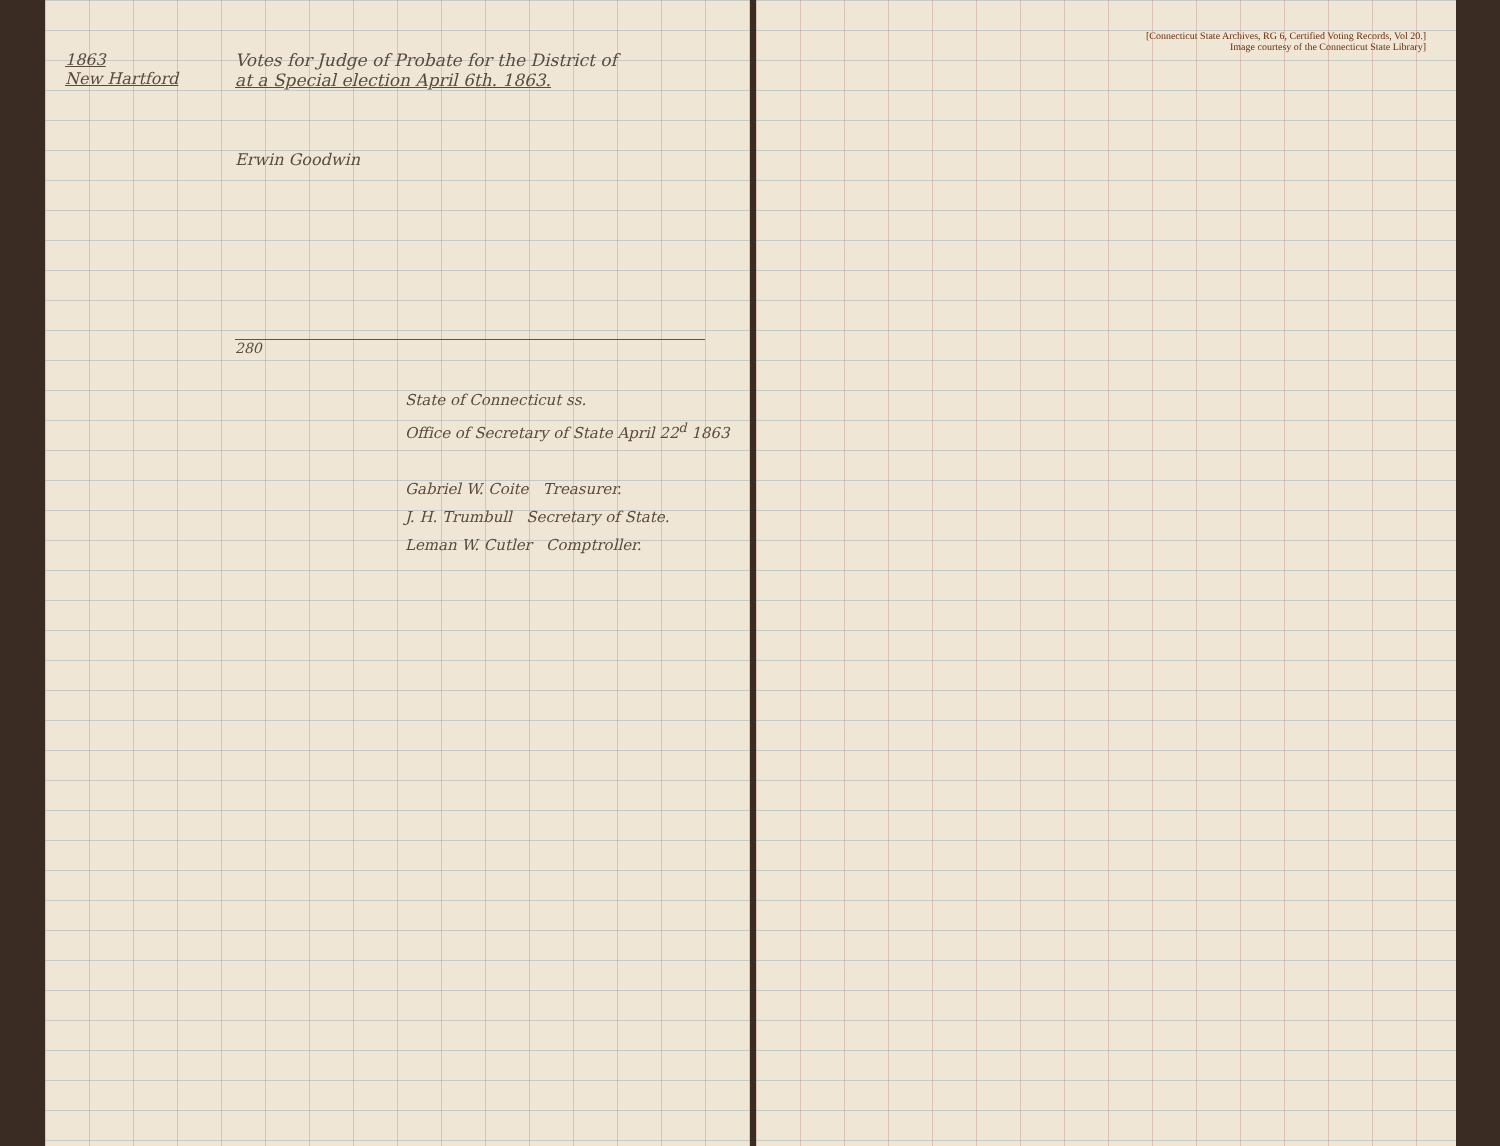1863
New Hartford
Votes for Judge of Probate for the District of
at a Special election April 6th. 1863.
Erwin Goodwin
280
State of Connecticut ss.
Office of Secretary of State April 22<sup>d</sup> 1863
Gabriel W. Coite Treasurer.
J. H. Trumbull Secretary of State.
Leman W. Cutler Comptroller.
[Connecticut State Archives, RG 6, Certified Voting Records, Vol 20.]
Image courtesy of the Connecticut State Library]